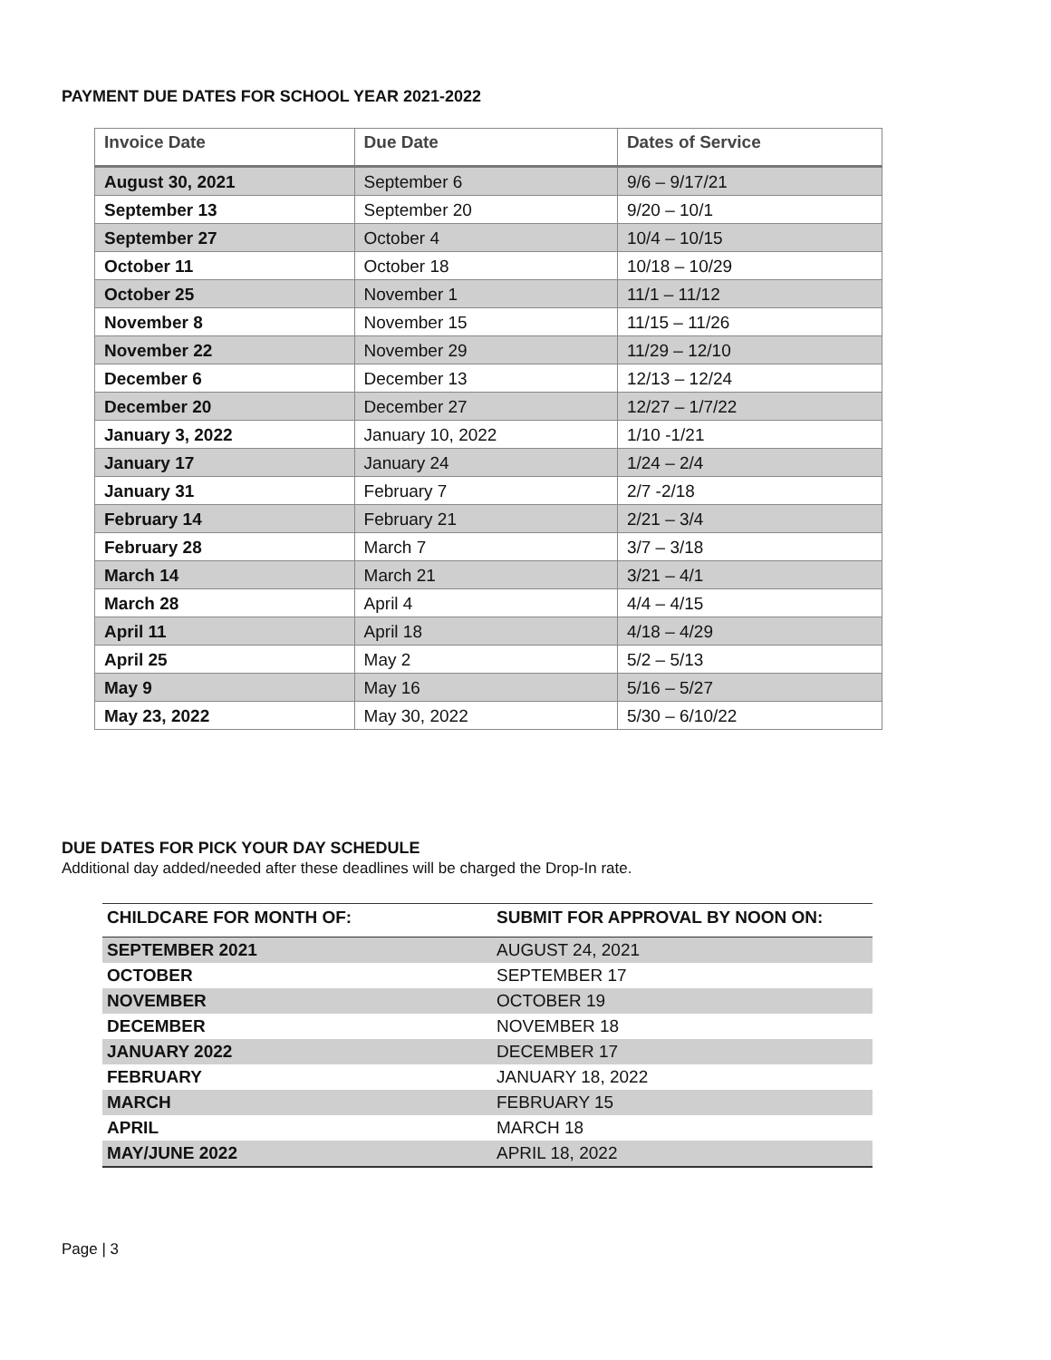PAYMENT DUE DATES FOR SCHOOL YEAR 2021-2022
| Invoice Date | Due Date | Dates of Service |
| --- | --- | --- |
| August 30, 2021 | September 6 | 9/6 – 9/17/21 |
| September 13 | September 20 | 9/20 – 10/1 |
| September 27 | October 4 | 10/4 – 10/15 |
| October 11 | October 18 | 10/18 – 10/29 |
| October 25 | November 1 | 11/1 – 11/12 |
| November 8 | November 15 | 11/15 – 11/26 |
| November 22 | November 29 | 11/29 – 12/10 |
| December 6 | December 13 | 12/13 – 12/24 |
| December 20 | December 27 | 12/27 – 1/7/22 |
| January 3, 2022 | January 10, 2022 | 1/10 -1/21 |
| January 17 | January 24 | 1/24 – 2/4 |
| January 31 | February 7 | 2/7 -2/18 |
| February 14 | February 21 | 2/21 – 3/4 |
| February 28 | March 7 | 3/7 – 3/18 |
| March 14 | March 21 | 3/21 – 4/1 |
| March 28 | April 4 | 4/4 – 4/15 |
| April 11 | April 18 | 4/18 – 4/29 |
| April 25 | May 2 | 5/2 – 5/13 |
| May 9 | May 16 | 5/16 – 5/27 |
| May 23, 2022 | May 30, 2022 | 5/30 – 6/10/22 |
DUE DATES FOR PICK YOUR DAY SCHEDULE
Additional day added/needed after these deadlines will be charged the Drop-In rate.
| CHILDCARE FOR MONTH OF: | SUBMIT FOR APPROVAL BY NOON ON: |
| --- | --- |
| SEPTEMBER 2021 | AUGUST 24, 2021 |
| OCTOBER | SEPTEMBER 17 |
| NOVEMBER | OCTOBER 19 |
| DECEMBER | NOVEMBER 18 |
| JANUARY 2022 | DECEMBER 17 |
| FEBRUARY | JANUARY 18, 2022 |
| MARCH | FEBRUARY 15 |
| APRIL | MARCH 18 |
| MAY/JUNE 2022 | APRIL 18, 2022 |
Page | 3